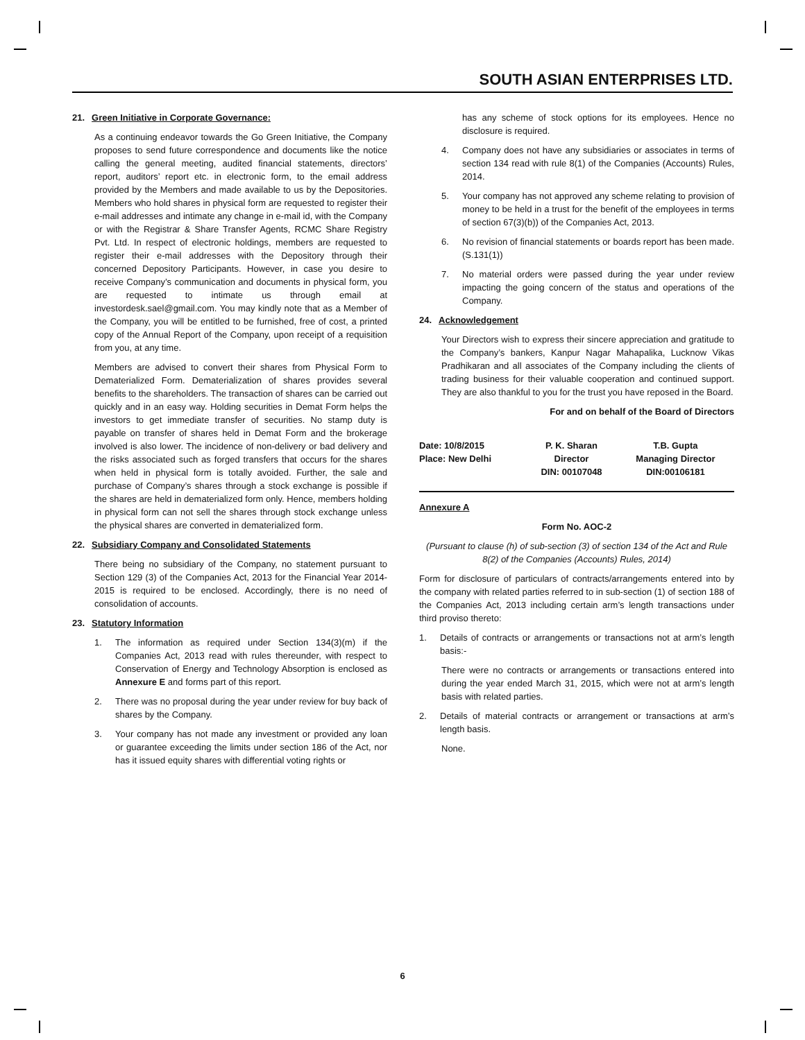SOUTH ASIAN ENTERPRISES LTD.
21. Green Initiative in Corporate Governance:
As a continuing endeavor towards the Go Green Initiative, the Company proposes to send future correspondence and documents like the notice calling the general meeting, audited financial statements, directors’ report, auditors’ report etc. in electronic form, to the email address provided by the Members and made available to us by the Depositories. Members who hold shares in physical form are requested to register their e-mail addresses and intimate any change in e-mail id, with the Company or with the Registrar & Share Transfer Agents, RCMC Share Registry Pvt. Ltd. In respect of electronic holdings, members are requested to register their e-mail addresses with the Depository through their concerned Depository Participants. However, in case you desire to receive Company’s communication and documents in physical form, you are requested to intimate us through email at investordesk.sael@gmail.com. You may kindly note that as a Member of the Company, you will be entitled to be furnished, free of cost, a printed copy of the Annual Report of the Company, upon receipt of a requisition from you, at any time.
Members are advised to convert their shares from Physical Form to Dematerialized Form. Dematerialization of shares provides several benefits to the shareholders. The transaction of shares can be carried out quickly and in an easy way. Holding securities in Demat Form helps the investors to get immediate transfer of securities. No stamp duty is payable on transfer of shares held in Demat Form and the brokerage involved is also lower. The incidence of non-delivery or bad delivery and the risks associated such as forged transfers that occurs for the shares when held in physical form is totally avoided. Further, the sale and purchase of Company’s shares through a stock exchange is possible if the shares are held in dematerialized form only. Hence, members holding in physical form can not sell the shares through stock exchange unless the physical shares are converted in dematerialized form.
22. Subsidiary Company and Consolidated Statements
There being no subsidiary of the Company, no statement pursuant to Section 129 (3) of the Companies Act, 2013 for the Financial Year 2014-2015 is required to be enclosed. Accordingly, there is no need of consolidation of accounts.
23. Statutory Information
1. The information as required under Section 134(3)(m) if the Companies Act, 2013 read with rules thereunder, with respect to Conservation of Energy and Technology Absorption is enclosed as Annexure E and forms part of this report.
2. There was no proposal during the year under review for buy back of shares by the Company.
3. Your company has not made any investment or provided any loan or guarantee exceeding the limits under section 186 of the Act, nor has it issued equity shares with differential voting rights or
has any scheme of stock options for its employees. Hence no disclosure is required.
4. Company does not have any subsidiaries or associates in terms of section 134 read with rule 8(1) of the Companies (Accounts) Rules, 2014.
5. Your company has not approved any scheme relating to provision of money to be held in a trust for the benefit of the employees in terms of section 67(3)(b)) of the Companies Act, 2013.
6. No revision of financial statements or boards report has been made.(S.131(1))
7. No material orders were passed during the year under review impacting the going concern of the status and operations of the Company.
24. Acknowledgement
Your Directors wish to express their sincere appreciation and gratitude to the Company’s bankers, Kanpur Nagar Mahapalika, Lucknow Vikas Pradhikaran and all associates of the Company including the clients of trading business for their valuable cooperation and continued support. They are also thankful to you for the trust you have reposed in the Board.
For and on behalf of the Board of Directors
| Date: 10/8/2015 | P. K. Sharan | T.B. Gupta |
| Place: New Delhi | Director | Managing Director |
| | DIN: 00107048 | DIN:00106181 |
Annexure A
Form No. AOC-2
(Pursuant to clause (h) of sub-section (3) of section 134 of the Act and Rule 8(2) of the Companies (Accounts) Rules, 2014)
Form for disclosure of particulars of contracts/arrangements entered into by the company with related parties referred to in sub-section (1) of section 188 of the Companies Act, 2013 including certain arm’s length transactions under third proviso thereto:
1. Details of contracts or arrangements or transactions not at arm’s length basis:-
There were no contracts or arrangements or transactions entered into during the year ended March 31, 2015, which were not at arm’s length basis with related parties.
2. Details of material contracts or arrangement or transactions at arm’s length basis.
None.
6